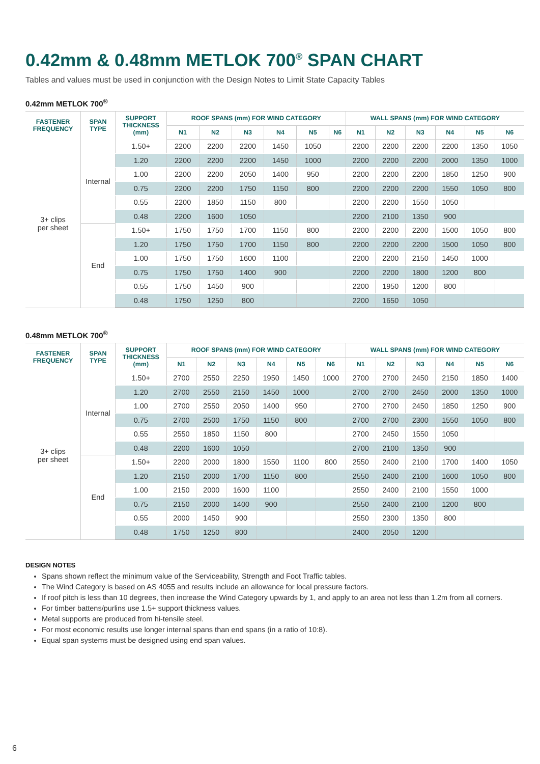0.42mm & 0.48mm METLOK 700<sup>®</sup> SPAN CHART
Tables and values must be used in conjunction with the Design Notes to Limit State Capacity Tables
0.42mm METLOK 700<sup>®</sup>
| FASTENER FREQUENCY | SPAN TYPE | SUPPORT THICKNESS (mm) | ROOF SPANS (mm) FOR WIND CATEGORY | | | | | | WALL SPANS (mm) FOR WIND CATEGORY | | | | | |
| --- | --- | --- | --- | --- | --- | --- | --- | --- | --- | --- | --- | --- | --- | --- |
| | | | N1 | N2 | N3 | N4 | N5 | N6 | N1 | N2 | N3 | N4 | N5 | N6 |
| 3+ clips per sheet | Internal | 1.50+ | 2200 | 2200 | 2200 | 1450 | 1050 | | 2200 | 2200 | 2200 | 2200 | 1350 | 1050 |
| | | 1.20 | 2200 | 2200 | 2200 | 1450 | 1000 | | 2200 | 2200 | 2200 | 2000 | 1350 | 1000 |
| | | 1.00 | 2200 | 2200 | 2050 | 1400 | 950 | | 2200 | 2200 | 2200 | 1850 | 1250 | 900 |
| | | 0.75 | 2200 | 2200 | 1750 | 1150 | 800 | | 2200 | 2200 | 2200 | 1550 | 1050 | 800 |
| | | 0.55 | 2200 | 1850 | 1150 | 800 | | | 2200 | 2200 | 1550 | 1050 | | |
| | | 0.48 | 2200 | 1600 | 1050 | | | | 2200 | 2100 | 1350 | 900 | | |
| | End | 1.50+ | 1750 | 1750 | 1700 | 1150 | 800 | | 2200 | 2200 | 2200 | 1500 | 1050 | 800 |
| | | 1.20 | 1750 | 1750 | 1700 | 1150 | 800 | | 2200 | 2200 | 2200 | 1500 | 1050 | 800 |
| | | 1.00 | 1750 | 1750 | 1600 | 1100 | | | 2200 | 2200 | 2150 | 1450 | 1000 | |
| | | 0.75 | 1750 | 1750 | 1400 | 900 | | | 2200 | 2200 | 1800 | 1200 | 800 | |
| | | 0.55 | 1750 | 1450 | 900 | | | | 2200 | 1950 | 1200 | 800 | | |
| | | 0.48 | 1750 | 1250 | 800 | | | | 2200 | 1650 | 1050 | | | |
0.48mm METLOK 700<sup>®</sup>
| FASTENER FREQUENCY | SPAN TYPE | SUPPORT THICKNESS (mm) | ROOF SPANS (mm) FOR WIND CATEGORY | | | | | | WALL SPANS (mm) FOR WIND CATEGORY | | | | | |
| --- | --- | --- | --- | --- | --- | --- | --- | --- | --- | --- | --- | --- | --- | --- |
| | | | N1 | N2 | N3 | N4 | N5 | N6 | N1 | N2 | N3 | N4 | N5 | N6 |
| 3+ clips per sheet | Internal | 1.50+ | 2700 | 2550 | 2250 | 1950 | 1450 | 1000 | 2700 | 2700 | 2450 | 2150 | 1850 | 1400 |
| | | 1.20 | 2700 | 2550 | 2150 | 1450 | 1000 | | 2700 | 2700 | 2450 | 2000 | 1350 | 1000 |
| | | 1.00 | 2700 | 2550 | 2050 | 1400 | 950 | | 2700 | 2700 | 2450 | 1850 | 1250 | 900 |
| | | 0.75 | 2700 | 2500 | 1750 | 1150 | 800 | | 2700 | 2700 | 2300 | 1550 | 1050 | 800 |
| | | 0.55 | 2550 | 1850 | 1150 | 800 | | | 2700 | 2450 | 1550 | 1050 | | |
| | | 0.48 | 2200 | 1600 | 1050 | | | | 2700 | 2100 | 1350 | 900 | | |
| | End | 1.50+ | 2200 | 2000 | 1800 | 1550 | 1100 | 800 | 2550 | 2400 | 2100 | 1700 | 1400 | 1050 |
| | | 1.20 | 2150 | 2000 | 1700 | 1150 | 800 | | 2550 | 2400 | 2100 | 1600 | 1050 | 800 |
| | | 1.00 | 2150 | 2000 | 1600 | 1100 | | | 2550 | 2400 | 2100 | 1550 | 1000 | |
| | | 0.75 | 2150 | 2000 | 1400 | 900 | | | 2550 | 2400 | 2100 | 1200 | 800 | |
| | | 0.55 | 2000 | 1450 | 900 | | | | 2550 | 2300 | 1350 | 800 | | |
| | | 0.48 | 1750 | 1250 | 800 | | | | 2400 | 2050 | 1200 | | | |
DESIGN NOTES
Spans shown reflect the minimum value of the Serviceability, Strength and Foot Traffic tables.
The Wind Category is based on AS 4055 and results include an allowance for local pressure factors.
If roof pitch is less than 10 degrees, then increase the Wind Category upwards by 1, and apply to an area not less than 1.2m from all corners.
For timber battens/purlins use 1.5+ support thickness values.
Metal supports are produced from hi-tensile steel.
For most economic results use longer internal spans than end spans (in a ratio of 10:8).
Equal span systems must be designed using end span values.
6